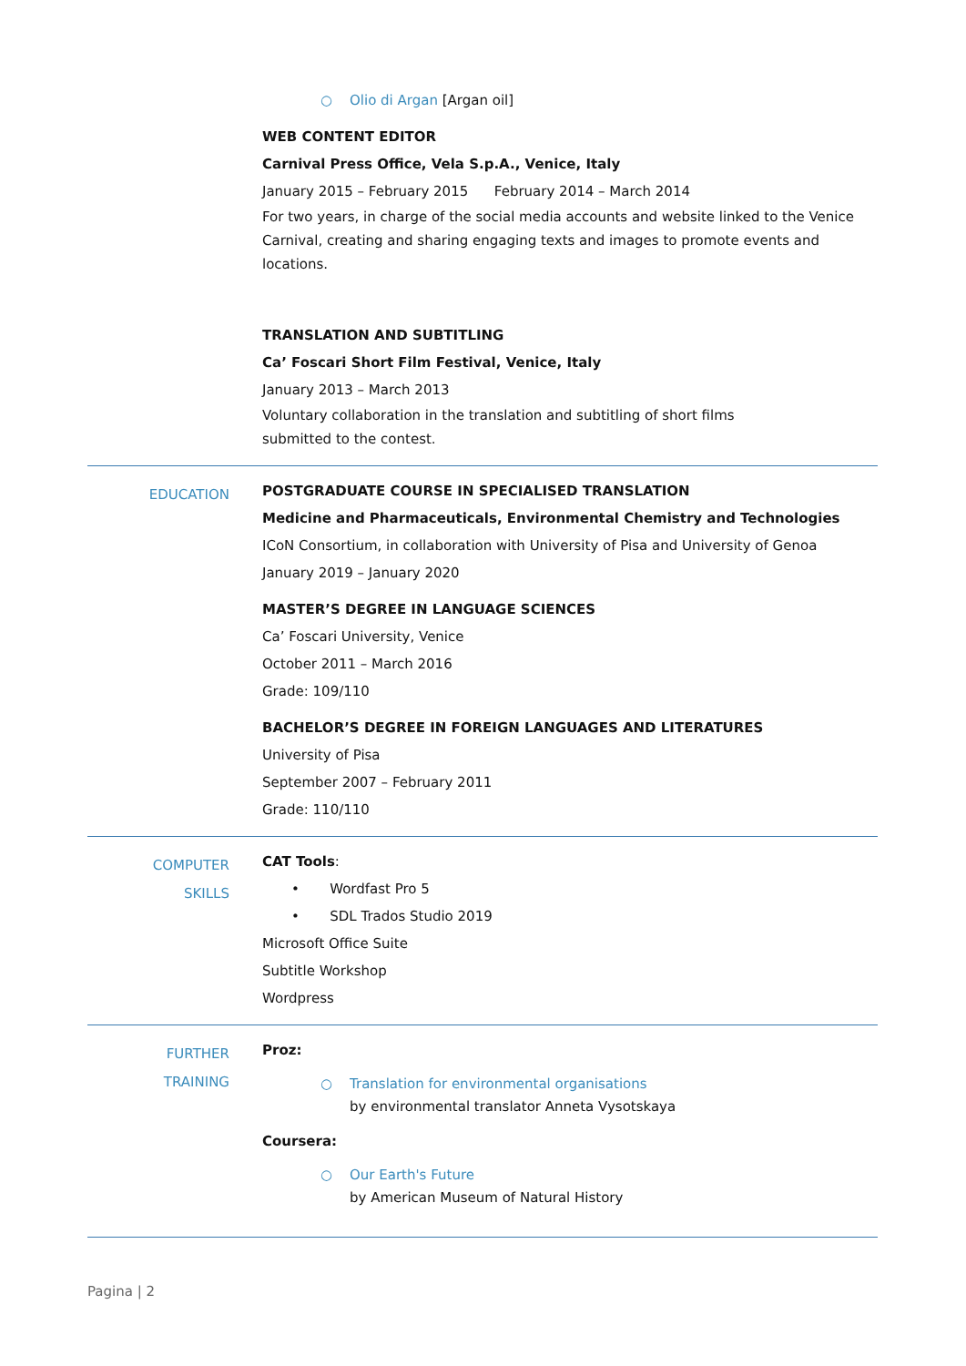○ Olio di Argan [Argan oil]
WEB CONTENT EDITOR
Carnival Press Office, Vela S.p.A., Venice, Italy
January 2015 – February 2015 February 2014 – March 2014
For two years, in charge of the social media accounts and website linked to the Venice Carnival, creating and sharing engaging texts and images to promote events and locations.
TRANSLATION AND SUBTITLING
Ca’ Foscari Short Film Festival, Venice, Italy
January 2013 – March 2013
Voluntary collaboration in the translation and subtitling of short films
submitted to the contest.
EDUCATION
POSTGRADUATE COURSE IN SPECIALISED TRANSLATION
Medicine and Pharmaceuticals, Environmental Chemistry and Technologies
ICoN Consortium, in collaboration with University of Pisa and University of Genoa
January 2019 – January 2020
MASTER’S DEGREE IN LANGUAGE SCIENCES
Ca’ Foscari University, Venice
October 2011 – March 2016
Grade: 109/110
BACHELOR’S DEGREE IN FOREIGN LANGUAGES AND LITERATURES
University of Pisa
September 2007 – February 2011
Grade: 110/110
COMPUTER
SKILLS
CAT Tools:
• Wordfast Pro 5
• SDL Trados Studio 2019
Microsoft Office Suite
Subtitle Workshop
Wordpress
FURTHER
TRAINING
Proz:
○ Translation for environmental organisations
by environmental translator Anneta Vysotskaya
Coursera:
○ Our Earth's Future
by American Museum of Natural History
Pagina | 2